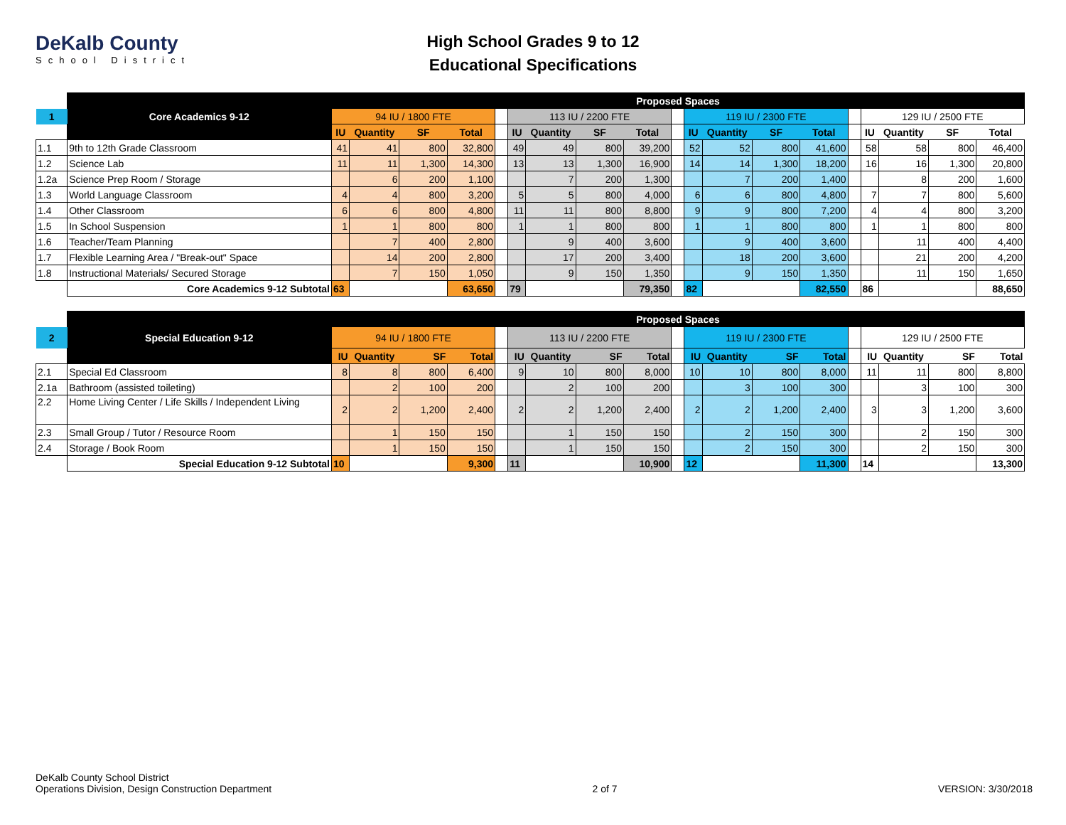DeKalb County
School District
High School Grades 9 to 12
Educational Specifications
| | | Proposed Spaces | | | | | | | | | | | | | | | | | | |
| 1 | Core Academics 9-12 | 94 IU / 1800 FTE | | | | | 113 IU / 2200 FTE | | | | | 119 IU / 2300 FTE | | | | | 129 IU / 2500 FTE | | | |
| | | IU | Quantity | SF | Total | | IU | Quantity | SF | Total | | IU | Quantity | SF | Total | | IU | Quantity | SF | Total |
| 1.1 | 9th to 12th Grade Classroom | 41 | 41 | 800 | 32,800 | | 49 | 49 | 800 | 39,200 | | 52 | 52 | 800 | 41,600 | | 58 | 58 | 800 | 46,400 |
| 1.2 | Science Lab | 11 | 11 | 1,300 | 14,300 | | 13 | 13 | 1,300 | 16,900 | | 14 | 14 | 1,300 | 18,200 | | 16 | 16 | 1,300 | 20,800 |
| 1.2a | Science Prep Room / Storage | | 6 | 200 | 1,100 | | | 7 | 200 | 1,300 | | | 7 | 200 | 1,400 | | | 8 | 200 | 1,600 |
| 1.3 | World Language Classroom | 4 | 4 | 800 | 3,200 | | 5 | 5 | 800 | 4,000 | | 6 | 6 | 800 | 4,800 | | 7 | 7 | 800 | 5,600 |
| 1.4 | Other Classroom | 6 | 6 | 800 | 4,800 | | 11 | 11 | 800 | 8,800 | | 9 | 9 | 800 | 7,200 | | 4 | 4 | 800 | 3,200 |
| 1.5 | In School Suspension | 1 | 1 | 800 | 800 | | 1 | 1 | 800 | 800 | | 1 | 1 | 800 | 800 | | 1 | 1 | 800 | 800 |
| 1.6 | Teacher/Team Planning | | 7 | 400 | 2,800 | | | 9 | 400 | 3,600 | | | 9 | 400 | 3,600 | | | 11 | 400 | 4,400 |
| 1.7 | Flexible Learning Area / "Break-out" Space | | 14 | 200 | 2,800 | | | 17 | 200 | 3,400 | | | 18 | 200 | 3,600 | | | 21 | 200 | 4,200 |
| 1.8 | Instructional Materials/ Secured Storage | | 7 | 150 | 1,050 | | | 9 | 150 | 1,350 | | | 9 | 150 | 1,350 | | | 11 | 150 | 1,650 |
| | Core Academics 9-12 Subtotal | 63 | | | 63,650 | | 79 | | | 79,350 | | 82 | | | 82,550 | | 86 | | | 88,650 |
| | | Proposed Spaces | | | | | | | | | | | | | | | | | | |
| 2 | Special Education 9-12 | 94 IU / 1800 FTE | | | | | 113 IU / 2200 FTE | | | | | 119 IU / 2300 FTE | | | | | 129 IU / 2500 FTE | | | |
| | | IU | Quantity | SF | Total | | IU | Quantity | SF | Total | | IU | Quantity | SF | Total | | IU | Quantity | SF | Total |
| 2.1 | Special Ed Classroom | 8 | 8 | 800 | 6,400 | | 9 | 10 | 800 | 8,000 | | 10 | 10 | 800 | 8,000 | | 11 | 11 | 800 | 8,800 |
| 2.1a | Bathroom (assisted toileting) | | 2 | 100 | 200 | | | 2 | 100 | 200 | | | 3 | 100 | 300 | | | 3 | 100 | 300 |
| 2.2 | Home Living Center / Life Skills / Independent Living | 2 | 2 | 1,200 | 2,400 | | 2 | 2 | 1,200 | 2,400 | | 2 | 2 | 1,200 | 2,400 | | 3 | 3 | 1,200 | 3,600 |
| 2.3 | Small Group / Tutor / Resource Room | | 1 | 150 | 150 | | | 1 | 150 | 150 | | | 2 | 150 | 300 | | | 2 | 150 | 300 |
| 2.4 | Storage / Book Room | | 1 | 150 | 150 | | | 1 | 150 | 150 | | | 2 | 150 | 300 | | | 2 | 150 | 300 |
| | Special Education 9-12 Subtotal | 10 | | | 9,300 | | 11 | | | 10,900 | | 12 | | | 11,300 | | 14 | | | 13,300 |
DeKalb County School District
Operations Division, Design Construction Department
2 of 7
VERSION: 3/30/2018